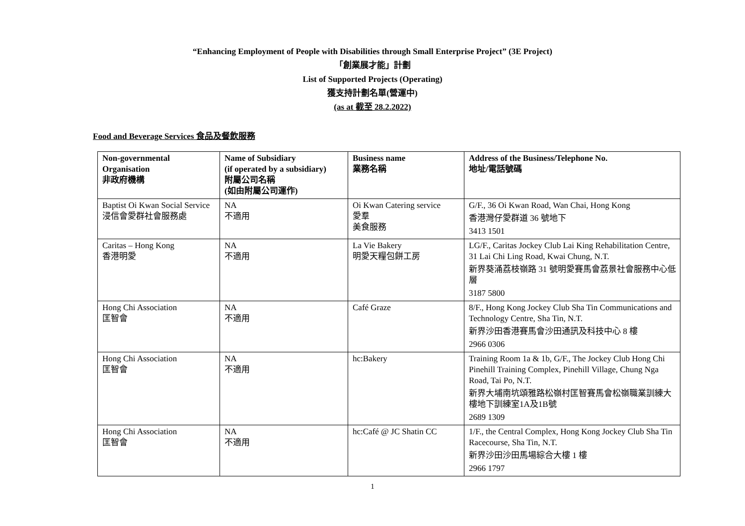“Enhancing Employment of People with Disabilities through Small Enterprise Project” (3E Project)
「創業展才能」計劃
List of Supported Projects (Operating)
獲支持計劃名單(營運中)
(as at 截至 28.2.2022)
Food and Beverage Services 食品及餐飲服務
| Non-governmental Organisation 非政府機構 | Name of Subsidiary (if operated by a subsidiary) 附屬公司名稱 (如由附屬公司運作) | Business name 業務名稱 | Address of the Business/Telephone No. 地址/電話號碼 |
| --- | --- | --- | --- |
| Baptist Oi Kwan Social Service 浸信會愛群社會服務處 | NA 不適用 | Oi Kwan Catering service 愛羣 美食服務 | G/F., 36 Oi Kwan Road, Wan Chai, Hong Kong 香港灣仔愛群道 36 號地下 3413 1501 |
| Caritas – Hong Kong 香港明愛 | NA 不適用 | La Vie Bakery 明愛天糧包餅工房 | LG/F., Caritas Jockey Club Lai King Rehabilitation Centre, 31 Lai Chi Ling Road, Kwai Chung, N.T. 新界葵涌荔枝嶺路 31 號明愛賽馬會荔景社會服務中心低層 3187 5800 |
| Hong Chi Association 匡智會 | NA 不適用 | Café Graze | 8/F., Hong Kong Jockey Club Sha Tin Communications and Technology Centre, Sha Tin, N.T. 新界沙田香港賽馬會沙田通訊及科技中心 8 樓 2966 0306 |
| Hong Chi Association 匡智會 | NA 不適用 | hc:Bakery | Training Room 1a & 1b, G/F., The Jockey Club Hong Chi Pinehill Training Complex, Pinehill Village, Chung Nga Road, Tai Po, N.T. 新界大埔南坑頌雅路松嶺村匡智賽馬會松嶺職業訓練大樓地下訓練室1A及1B號 2689 1309 |
| Hong Chi Association 匡智會 | NA 不適用 | hc:Café @ JC Shatin CC | 1/F., the Central Complex, Hong Kong Jockey Club Sha Tin Racecourse, Sha Tin, N.T. 新界沙田沙田馬場綜合大樓 1 樓 2966 1797 |
1